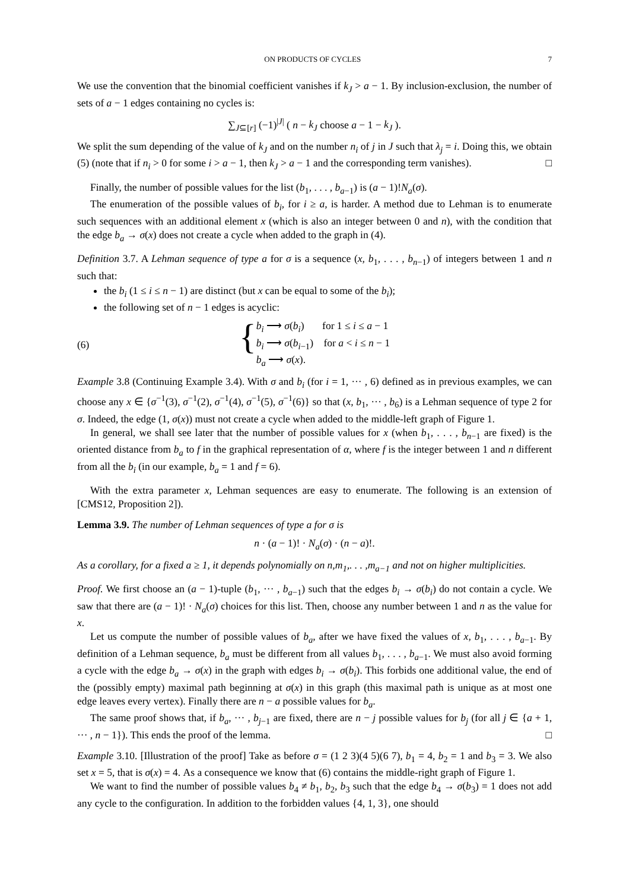ON PRODUCTS OF CYCLES 7
We use the convention that the binomial coefficient vanishes if k<sub>J</sub> > a − 1. By inclusion-exclusion, the number of sets of a − 1 edges containing no cycles is:
∑<sub>J⊆[r]</sub> (−1)<sup>|J|</sup> ( n − k<sub>J</sub> choose a − 1 − k<sub>J</sub> ).
We split the sum depending of the value of k<sub>J</sub> and on the number n<sub>i</sub> of j in J such that λ<sub>j</sub> = i. Doing this, we obtain (5) (note that if n<sub>i</sub> > 0 for some i > a − 1, then k<sub>J</sub> > a − 1 and the corresponding term vanishes). □
Finally, the number of possible values for the list (b<sub>1</sub>, . . . , b<sub>a−1</sub>) is (a − 1)!N<sub>a</sub>(σ).
The enumeration of the possible values of b<sub>i</sub>, for i ≥ a, is harder. A method due to Lehman is to enumerate such sequences with an additional element x (which is also an integer between 0 and n), with the condition that the edge b<sub>a</sub> → σ(x) does not create a cycle when added to the graph in (4).
Definition 3.7. A Lehman sequence of type a for σ is a sequence (x, b<sub>1</sub>, . . . , b<sub>n−1</sub>) of integers between 1 and n such that:
the b<sub>i</sub> (1 ≤ i ≤ n − 1) are distinct (but x can be equal to some of the b<sub>i</sub>);
the following set of n − 1 edges is acyclic:
(6)
{
b<sub>i</sub> ⟶ σ(b<sub>i</sub>) for 1 ≤ i ≤ a − 1
b<sub>i</sub> ⟶ σ(b<sub>i−1</sub>) for a < i ≤ n − 1
b<sub>a</sub> ⟶ σ(x).
Example 3.8 (Continuing Example 3.4). With σ and b<sub>i</sub> (for i = 1, ··· , 6) defined as in previous examples, we can choose any x ∈ {σ<sup>−1</sup>(3), σ<sup>−1</sup>(2), σ<sup>−1</sup>(4), σ<sup>−1</sup>(5), σ<sup>−1</sup>(6)} so that (x, b<sub>1</sub>, ··· , b<sub>6</sub>) is a Lehman sequence of type 2 for σ. Indeed, the edge (1, σ(x)) must not create a cycle when added to the middle-left graph of Figure 1.
In general, we shall see later that the number of possible values for x (when b<sub>1</sub>, . . . , b<sub>n−1</sub> are fixed) is the oriented distance from b<sub>a</sub> to f in the graphical representation of α, where f is the integer between 1 and n different from all the b<sub>i</sub> (in our example, b<sub>a</sub> = 1 and f = 6).
With the extra parameter x, Lehman sequences are easy to enumerate. The following is an extension of [CMS12, Proposition 2]).
Lemma 3.9. The number of Lehman sequences of type a for σ is
n · (a − 1)! · N<sub>a</sub>(σ) · (n − a)!.
As a corollary, for a fixed a ≥ 1, it depends polynomially on n,m<sub>1</sub>,. . . ,m<sub>a−1</sub> and not on higher multiplicities.
Proof. We first choose an (a − 1)-tuple (b<sub>1</sub>, ··· , b<sub>a−1</sub>) such that the edges b<sub>i</sub> → σ(b<sub>i</sub>) do not contain a cycle. We saw that there are (a − 1)! · N<sub>a</sub>(σ) choices for this list. Then, choose any number between 1 and n as the value for x.
Let us compute the number of possible values of b<sub>a</sub>, after we have fixed the values of x, b<sub>1</sub>, . . . , b<sub>a−1</sub>. By definition of a Lehman sequence, b<sub>a</sub> must be different from all values b<sub>1</sub>, . . . , b<sub>a−1</sub>. We must also avoid forming a cycle with the edge b<sub>a</sub> → σ(x) in the graph with edges b<sub>i</sub> → σ(b<sub>i</sub>). This forbids one additional value, the end of the (possibly empty) maximal path beginning at σ(x) in this graph (this maximal path is unique as at most one edge leaves every vertex). Finally there are n − a possible values for b<sub>a</sub>.
The same proof shows that, if b<sub>a</sub>, ··· , b<sub>j−1</sub> are fixed, there are n − j possible values for b<sub>j</sub> (for all j ∈ {a + 1, ··· , n − 1}). This ends the proof of the lemma. □
Example 3.10. [Illustration of the proof] Take as before σ = (1 2 3)(4 5)(6 7), b<sub>1</sub> = 4, b<sub>2</sub> = 1 and b<sub>3</sub> = 3. We also set x = 5, that is σ(x) = 4. As a consequence we know that (6) contains the middle-right graph of Figure 1.
We want to find the number of possible values b<sub>4</sub> ≠ b<sub>1</sub>, b<sub>2</sub>, b<sub>3</sub> such that the edge b<sub>4</sub> → σ(b<sub>3</sub>) = 1 does not add any cycle to the configuration. In addition to the forbidden values {4, 1, 3}, one should